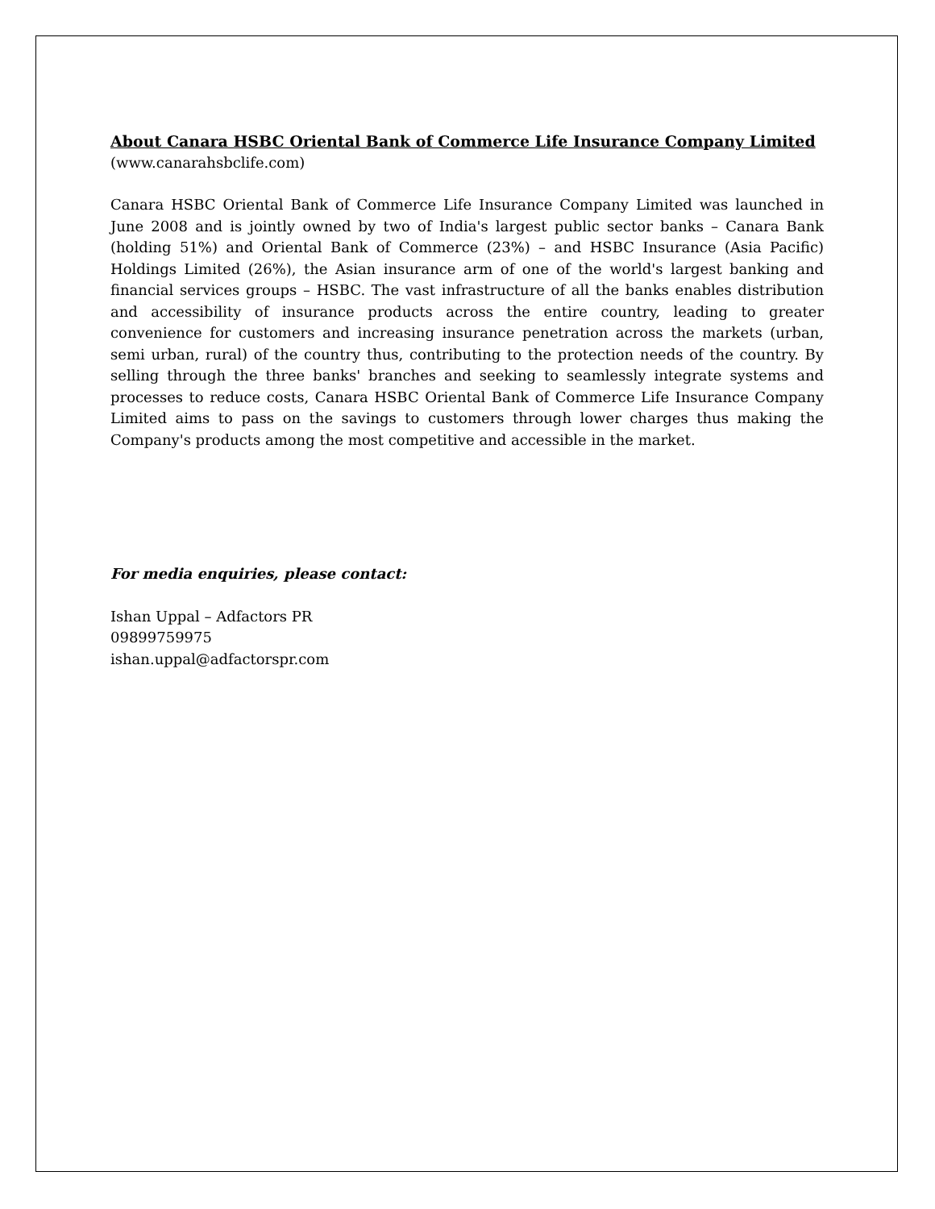About Canara HSBC Oriental Bank of Commerce Life Insurance Company Limited
(www.canarahsbclife.com)
Canara HSBC Oriental Bank of Commerce Life Insurance Company Limited was launched in June 2008 and is jointly owned by two of India's largest public sector banks – Canara Bank (holding 51%) and Oriental Bank of Commerce (23%) – and HSBC Insurance (Asia Pacific) Holdings Limited (26%), the Asian insurance arm of one of the world's largest banking and financial services groups – HSBC. The vast infrastructure of all the banks enables distribution and accessibility of insurance products across the entire country, leading to greater convenience for customers and increasing insurance penetration across the markets (urban, semi urban, rural) of the country thus, contributing to the protection needs of the country. By selling through the three banks' branches and seeking to seamlessly integrate systems and processes to reduce costs, Canara HSBC Oriental Bank of Commerce Life Insurance Company Limited aims to pass on the savings to customers through lower charges thus making the Company's products among the most competitive and accessible in the market.
For media enquiries, please contact:
Ishan Uppal – Adfactors PR
09899759975
ishan.uppal@adfactorspr.com